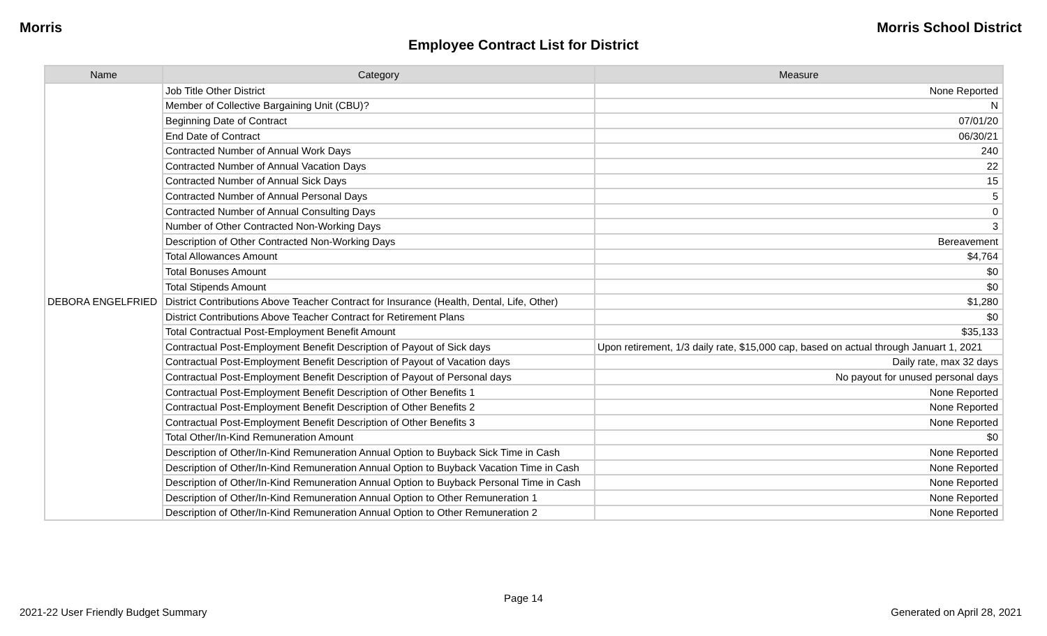Morris Morris School District
Employee Contract List for District
| Name | Category | Measure |
| --- | --- | --- |
| DEBORA ENGELFRIED | Job Title Other District | None Reported |
| | Member of Collective Bargaining Unit (CBU)? | N |
| | Beginning Date of Contract | 07/01/20 |
| | End Date of Contract | 06/30/21 |
| | Contracted Number of Annual Work Days | 240 |
| | Contracted Number of Annual Vacation Days | 22 |
| | Contracted Number of Annual Sick Days | 15 |
| | Contracted Number of Annual Personal Days | 5 |
| | Contracted Number of Annual Consulting Days | 0 |
| | Number of Other Contracted Non-Working Days | 3 |
| | Description of Other Contracted Non-Working Days | Bereavement |
| | Total Allowances Amount | $4,764 |
| | Total Bonuses Amount | $0 |
| | Total Stipends Amount | $0 |
| | District Contributions Above Teacher Contract for Insurance (Health, Dental, Life, Other) | $1,280 |
| | District Contributions Above Teacher Contract for Retirement Plans | $0 |
| | Total Contractual Post-Employment Benefit Amount | $35,133 |
| | Contractual Post-Employment Benefit Description of Payout of Sick days | Upon retirement, 1/3 daily rate, $15,000 cap, based on actual through Januart 1, 2021 |
| | Contractual Post-Employment Benefit Description of Payout of Vacation days | Daily rate, max 32 days |
| | Contractual Post-Employment Benefit Description of Payout of Personal days | No payout for unused personal days |
| | Contractual Post-Employment Benefit Description of Other Benefits 1 | None Reported |
| | Contractual Post-Employment Benefit Description of Other Benefits 2 | None Reported |
| | Contractual Post-Employment Benefit Description of Other Benefits 3 | None Reported |
| | Total Other/In-Kind Remuneration Amount | $0 |
| | Description of Other/In-Kind Remuneration Annual Option to Buyback Sick Time in Cash | None Reported |
| | Description of Other/In-Kind Remuneration Annual Option to Buyback Vacation Time in Cash | None Reported |
| | Description of Other/In-Kind Remuneration Annual Option to Buyback Personal Time in Cash | None Reported |
| | Description of Other/In-Kind Remuneration Annual Option to Other Remuneration 1 | None Reported |
| | Description of Other/In-Kind Remuneration Annual Option to Other Remuneration 2 | None Reported |
Page 14
2021-22 User Friendly Budget Summary
Generated on April 28, 2021